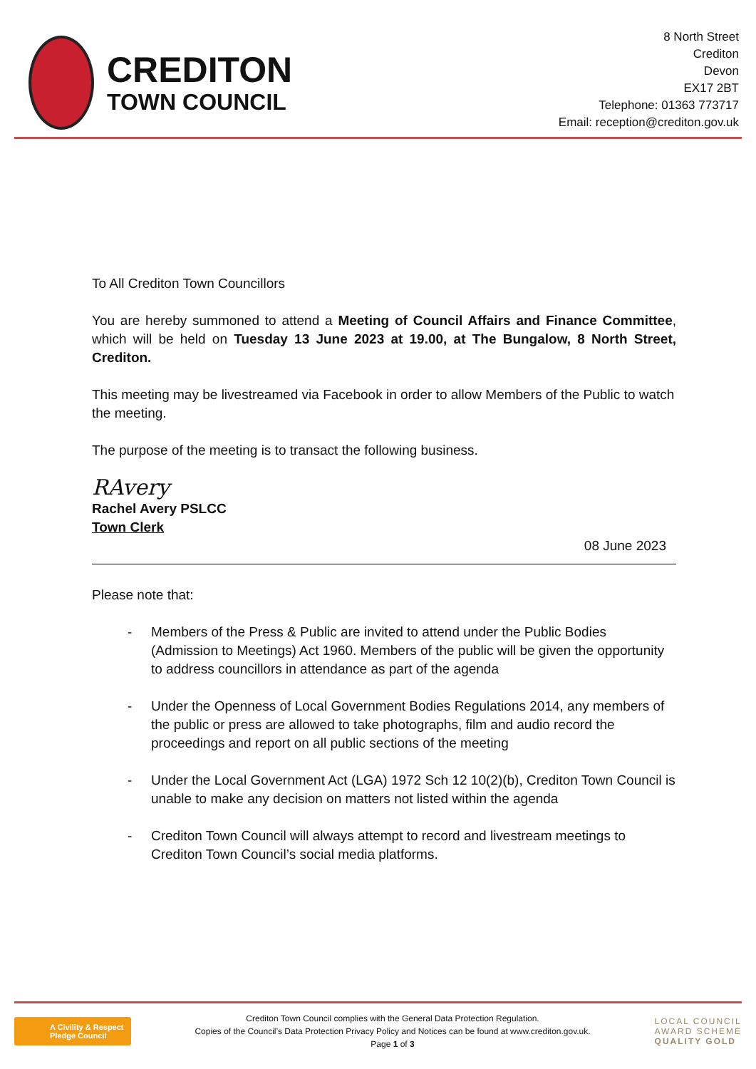CREDITON
TOWN COUNCIL
8 North Street
Crediton
Devon
EX17 2BT
Telephone: 01363 773717
Email: reception@crediton.gov.uk
To All Crediton Town Councillors
You are hereby summoned to attend a Meeting of Council Affairs and Finance Committee, which will be held on Tuesday 13 June 2023 at 19.00, at The Bungalow, 8 North Street, Crediton.
This meeting may be livestreamed via Facebook in order to allow Members of the Public to watch the meeting.
The purpose of the meeting is to transact the following business.
RAvery
Rachel Avery PSLCC
Town Clerk
08 June 2023
Please note that:
- Members of the Press & Public are invited to attend under the Public Bodies (Admission to Meetings) Act 1960. Members of the public will be given the opportunity to address councillors in attendance as part of the agenda
- Under the Openness of Local Government Bodies Regulations 2014, any members of the public or press are allowed to take photographs, film and audio record the proceedings and report on all public sections of the meeting
- Under the Local Government Act (LGA) 1972 Sch 12 10(2)(b), Crediton Town Council is unable to make any decision on matters not listed within the agenda
- Crediton Town Council will always attempt to record and livestream meetings to Crediton Town Council’s social media platforms.
A Civility & Respect
Pledge Council
Crediton Town Council complies with the General Data Protection Regulation.
Copies of the Council’s Data Protection Privacy Policy and Notices can be found at www.crediton.gov.uk.
Page 1 of 3
LOCAL COUNCIL
AWARD SCHEME
QUALITY GOLD